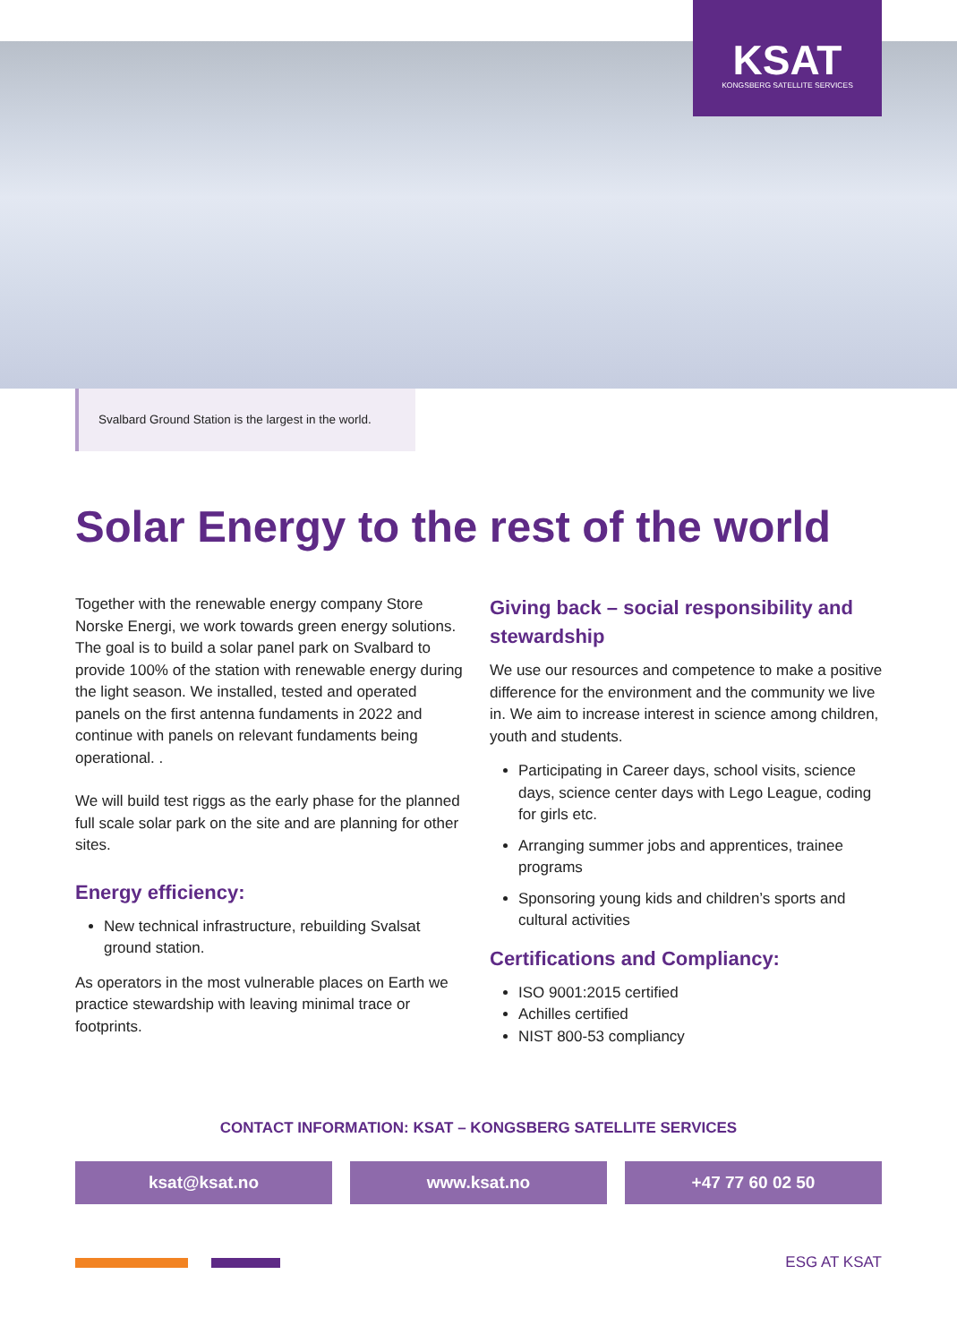KSAT
KONGSBERG SATELLITE SERVICES
Svalbard Ground Station is the largest in the world.
Solar Energy to the rest of the world
Together with the renewable energy company Store Norske Energi, we work towards green energy solutions. The goal is to build a solar panel park on Svalbard to provide 100% of the station with renewable energy during the light season. We installed, tested and operated panels on the first antenna fundaments in 2022 and continue with panels on relevant fundaments being operational. .
We will build test riggs as the early phase for the planned full scale solar park on the site and are planning for other sites.
Energy efficiency:
New technical infrastructure, rebuilding Svalsat ground station.
As operators in the most vulnerable places on Earth we practice stewardship with leaving minimal trace or footprints.
Giving back – social responsibility and stewardship
We use our resources and competence to make a positive difference for the environment and the community we live in. We aim to increase interest in science among children, youth and students.
Participating in Career days, school visits, science days, science center days with Lego League, coding for girls etc.
Arranging summer jobs and apprentices, trainee programs
Sponsoring young kids and children’s sports and cultural activities
Certifications and Compliancy:
ISO 9001:2015 certified
Achilles certified
NIST 800-53 compliancy
CONTACT INFORMATION: KSAT – KONGSBERG SATELLITE SERVICES
ksat@ksat.no www.ksat.no +47 77 60 02 50
ESG AT KSAT